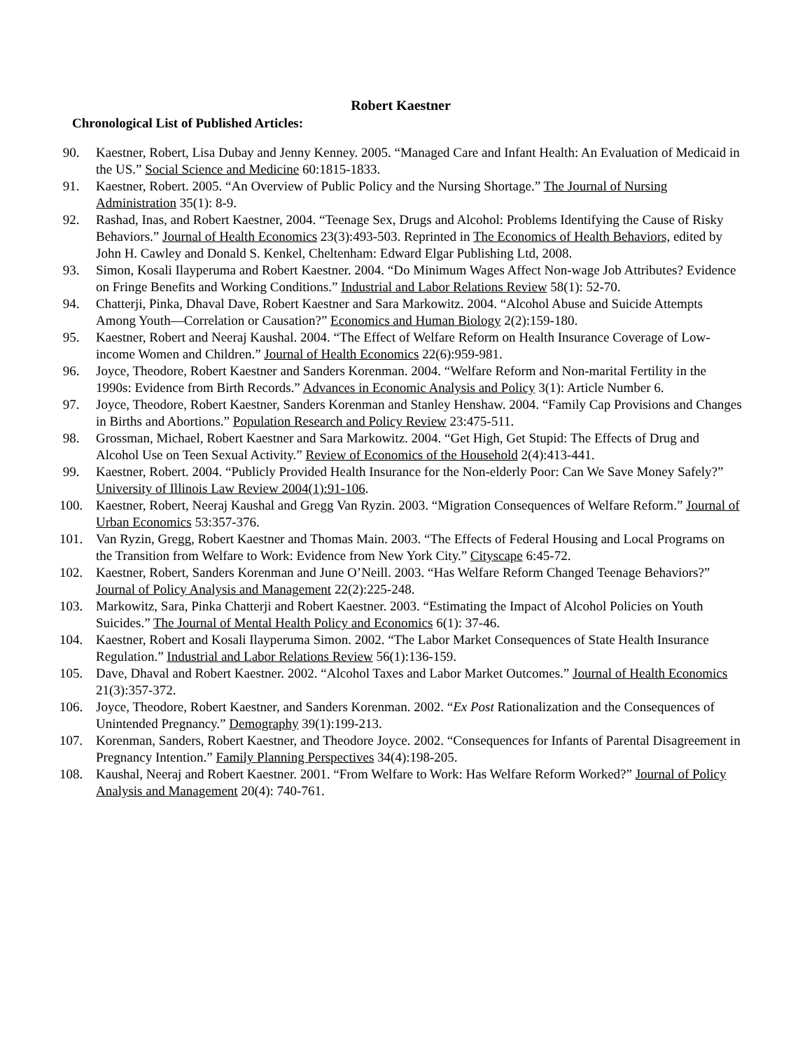Robert Kaestner
Chronological List of Published Articles:
90. Kaestner, Robert, Lisa Dubay and Jenny Kenney. 2005. “Managed Care and Infant Health: An Evaluation of Medicaid in the US.” Social Science and Medicine 60:1815-1833.
91. Kaestner, Robert. 2005. “An Overview of Public Policy and the Nursing Shortage.” The Journal of Nursing Administration 35(1): 8-9.
92. Rashad, Inas, and Robert Kaestner, 2004. “Teenage Sex, Drugs and Alcohol: Problems Identifying the Cause of Risky Behaviors.” Journal of Health Economics 23(3):493-503. Reprinted in The Economics of Health Behaviors, edited by John H. Cawley and Donald S. Kenkel, Cheltenham: Edward Elgar Publishing Ltd, 2008.
93. Simon, Kosali Ilayperuma and Robert Kaestner. 2004. “Do Minimum Wages Affect Non-wage Job Attributes? Evidence on Fringe Benefits and Working Conditions.” Industrial and Labor Relations Review 58(1): 52-70.
94. Chatterji, Pinka, Dhaval Dave, Robert Kaestner and Sara Markowitz. 2004. “Alcohol Abuse and Suicide Attempts Among Youth—Correlation or Causation?” Economics and Human Biology 2(2):159-180.
95. Kaestner, Robert and Neeraj Kaushal. 2004. “The Effect of Welfare Reform on Health Insurance Coverage of Low-income Women and Children.” Journal of Health Economics 22(6):959-981.
96. Joyce, Theodore, Robert Kaestner and Sanders Korenman. 2004. “Welfare Reform and Non-marital Fertility in the 1990s: Evidence from Birth Records.” Advances in Economic Analysis and Policy 3(1): Article Number 6.
97. Joyce, Theodore, Robert Kaestner, Sanders Korenman and Stanley Henshaw. 2004. “Family Cap Provisions and Changes in Births and Abortions.” Population Research and Policy Review 23:475-511.
98. Grossman, Michael, Robert Kaestner and Sara Markowitz. 2004. “Get High, Get Stupid: The Effects of Drug and Alcohol Use on Teen Sexual Activity.” Review of Economics of the Household 2(4):413-441.
99. Kaestner, Robert. 2004. “Publicly Provided Health Insurance for the Non-elderly Poor: Can We Save Money Safely?” University of Illinois Law Review 2004(1):91-106.
100. Kaestner, Robert, Neeraj Kaushal and Gregg Van Ryzin. 2003. “Migration Consequences of Welfare Reform.” Journal of Urban Economics 53:357-376.
101. Van Ryzin, Gregg, Robert Kaestner and Thomas Main. 2003. “The Effects of Federal Housing and Local Programs on the Transition from Welfare to Work: Evidence from New York City.” Cityscape 6:45-72.
102. Kaestner, Robert, Sanders Korenman and June O’Neill. 2003. “Has Welfare Reform Changed Teenage Behaviors?” Journal of Policy Analysis and Management 22(2):225-248.
103. Markowitz, Sara, Pinka Chatterji and Robert Kaestner. 2003. “Estimating the Impact of Alcohol Policies on Youth Suicides.” The Journal of Mental Health Policy and Economics 6(1): 37-46.
104. Kaestner, Robert and Kosali Ilayperuma Simon. 2002. “The Labor Market Consequences of State Health Insurance Regulation.” Industrial and Labor Relations Review 56(1):136-159.
105. Dave, Dhaval and Robert Kaestner. 2002. “Alcohol Taxes and Labor Market Outcomes.” Journal of Health Economics 21(3):357-372.
106. Joyce, Theodore, Robert Kaestner, and Sanders Korenman. 2002. “Ex Post Rationalization and the Consequences of Unintended Pregnancy.” Demography 39(1):199-213.
107. Korenman, Sanders, Robert Kaestner, and Theodore Joyce. 2002. “Consequences for Infants of Parental Disagreement in Pregnancy Intention.” Family Planning Perspectives 34(4):198-205.
108. Kaushal, Neeraj and Robert Kaestner. 2001. “From Welfare to Work: Has Welfare Reform Worked?” Journal of Policy Analysis and Management 20(4): 740-761.